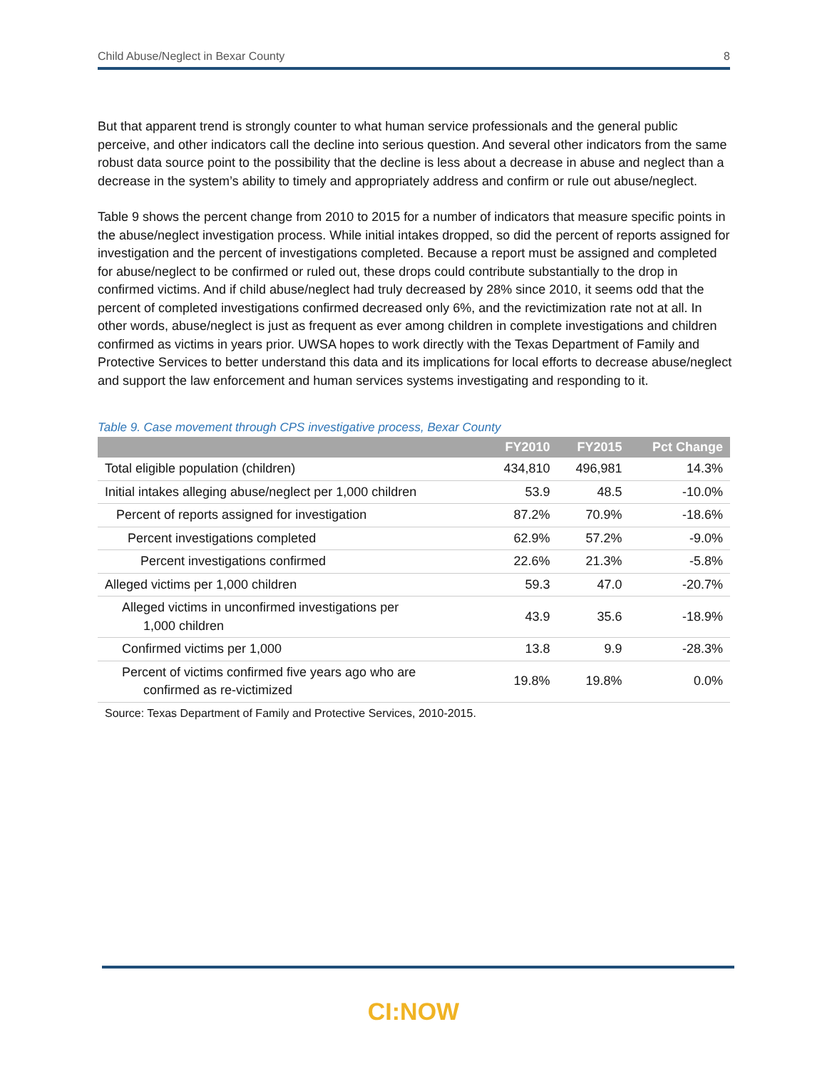Child Abuse/Neglect in Bexar County 8
But that apparent trend is strongly counter to what human service professionals and the general public perceive, and other indicators call the decline into serious question. And several other indicators from the same robust data source point to the possibility that the decline is less about a decrease in abuse and neglect than a decrease in the system’s ability to timely and appropriately address and confirm or rule out abuse/neglect.
Table 9 shows the percent change from 2010 to 2015 for a number of indicators that measure specific points in the abuse/neglect investigation process. While initial intakes dropped, so did the percent of reports assigned for investigation and the percent of investigations completed. Because a report must be assigned and completed for abuse/neglect to be confirmed or ruled out, these drops could contribute substantially to the drop in confirmed victims. And if child abuse/neglect had truly decreased by 28% since 2010, it seems odd that the percent of completed investigations confirmed decreased only 6%, and the revictimization rate not at all. In other words, abuse/neglect is just as frequent as ever among children in complete investigations and children confirmed as victims in years prior. UWSA hopes to work directly with the Texas Department of Family and Protective Services to better understand this data and its implications for local efforts to decrease abuse/neglect and support the law enforcement and human services systems investigating and responding to it.
Table 9. Case movement through CPS investigative process, Bexar County
| | FY2010 | FY2015 | Pct Change |
| --- | --- | --- | --- |
| Total eligible population (children) | 434,810 | 496,981 | 14.3% |
| Initial intakes alleging abuse/neglect per 1,000 children | 53.9 | 48.5 | -10.0% |
| Percent of reports assigned for investigation | 87.2% | 70.9% | -18.6% |
| Percent investigations completed | 62.9% | 57.2% | -9.0% |
| Percent investigations confirmed | 22.6% | 21.3% | -5.8% |
| Alleged victims per 1,000 children | 59.3 | 47.0 | -20.7% |
| Alleged victims in unconfirmed investigations per 1,000 children | 43.9 | 35.6 | -18.9% |
| Confirmed victims per 1,000 | 13.8 | 9.9 | -28.3% |
| Percent of victims confirmed five years ago who are confirmed as re-victimized | 19.8% | 19.8% | 0.0% |
Source: Texas Department of Family and Protective Services, 2010-2015.
CI:NOW